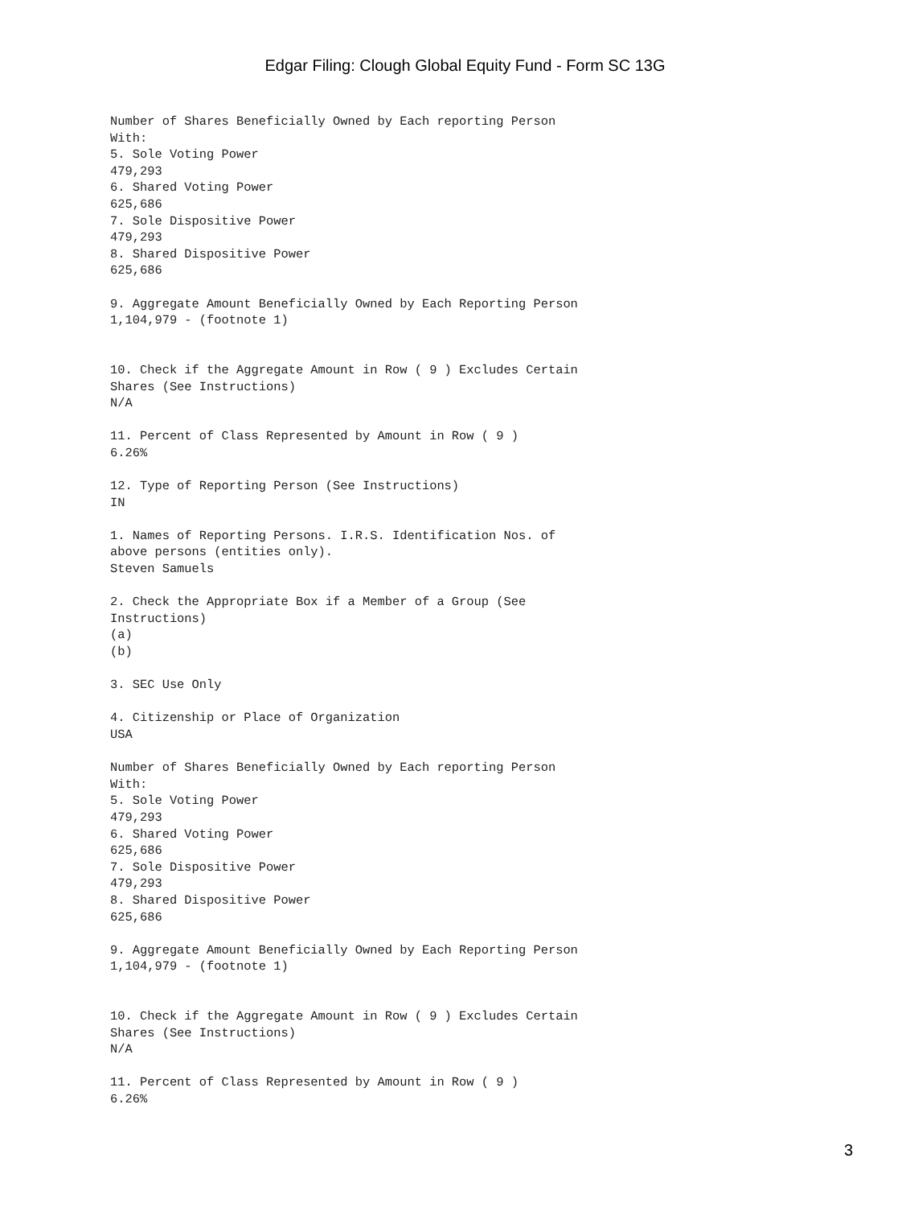Edgar Filing: Clough Global Equity Fund - Form SC 13G
Number of Shares Beneficially Owned by Each reporting Person
With:
5. Sole Voting Power
479,293
6. Shared Voting Power
625,686
7. Sole Dispositive Power
479,293
8. Shared Dispositive Power
625,686

9. Aggregate Amount Beneficially Owned by Each Reporting Person
1,104,979 - (footnote 1)


10. Check if the Aggregate Amount in Row ( 9 ) Excludes Certain
Shares (See Instructions)
N/A

11. Percent of Class Represented by Amount in Row ( 9 )
6.26%

12. Type of Reporting Person (See Instructions)
IN

1. Names of Reporting Persons. I.R.S. Identification Nos. of
above persons (entities only).
Steven Samuels

2. Check the Appropriate Box if a Member of a Group (See
Instructions)
(a)
(b)

3. SEC Use Only

4. Citizenship or Place of Organization
USA

Number of Shares Beneficially Owned by Each reporting Person
With:
5. Sole Voting Power
479,293
6. Shared Voting Power
625,686
7. Sole Dispositive Power
479,293
8. Shared Dispositive Power
625,686

9. Aggregate Amount Beneficially Owned by Each Reporting Person
1,104,979 - (footnote 1)


10. Check if the Aggregate Amount in Row ( 9 ) Excludes Certain
Shares (See Instructions)
N/A

11. Percent of Class Represented by Amount in Row ( 9 )
6.26%
3